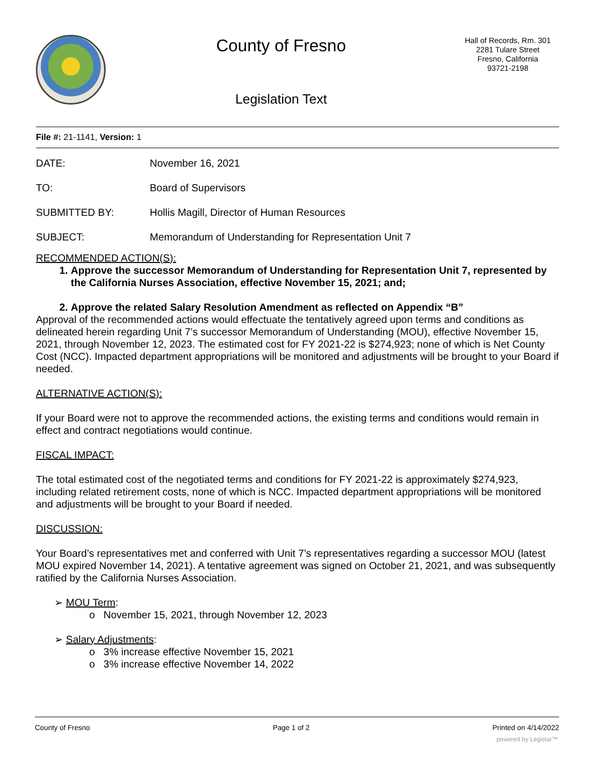County of Fresno
Legislation Text
Hall of Records, Rm. 301
2281 Tulare Street
Fresno, California
93721-2198
File #: 21-1141, Version: 1
DATE: November 16, 2021
TO: Board of Supervisors
SUBMITTED BY: Hollis Magill, Director of Human Resources
SUBJECT: Memorandum of Understanding for Representation Unit 7
RECOMMENDED ACTION(S):
1. Approve the successor Memorandum of Understanding for Representation Unit 7, represented by the California Nurses Association, effective November 15, 2021; and;
2. Approve the related Salary Resolution Amendment as reflected on Appendix “B”
Approval of the recommended actions would effectuate the tentatively agreed upon terms and conditions as delineated herein regarding Unit 7’s successor Memorandum of Understanding (MOU), effective November 15, 2021, through November 12, 2023. The estimated cost for FY 2021-22 is $274,923; none of which is Net County Cost (NCC). Impacted department appropriations will be monitored and adjustments will be brought to your Board if needed.
ALTERNATIVE ACTION(S):
If your Board were not to approve the recommended actions, the existing terms and conditions would remain in effect and contract negotiations would continue.
FISCAL IMPACT:
The total estimated cost of the negotiated terms and conditions for FY 2021-22 is approximately $274,923, including related retirement costs, none of which is NCC. Impacted department appropriations will be monitored and adjustments will be brought to your Board if needed.
DISCUSSION:
Your Board’s representatives met and conferred with Unit 7’s representatives regarding a successor MOU (latest MOU expired November 14, 2021). A tentative agreement was signed on October 21, 2021, and was subsequently ratified by the California Nurses Association.
➢ MOU Term:
o November 15, 2021, through November 12, 2023
➢ Salary Adjustments:
o 3% increase effective November 15, 2021
o 3% increase effective November 14, 2022
County of Fresno Page 1 of 2 Printed on 4/14/2022
powered by Legistar™